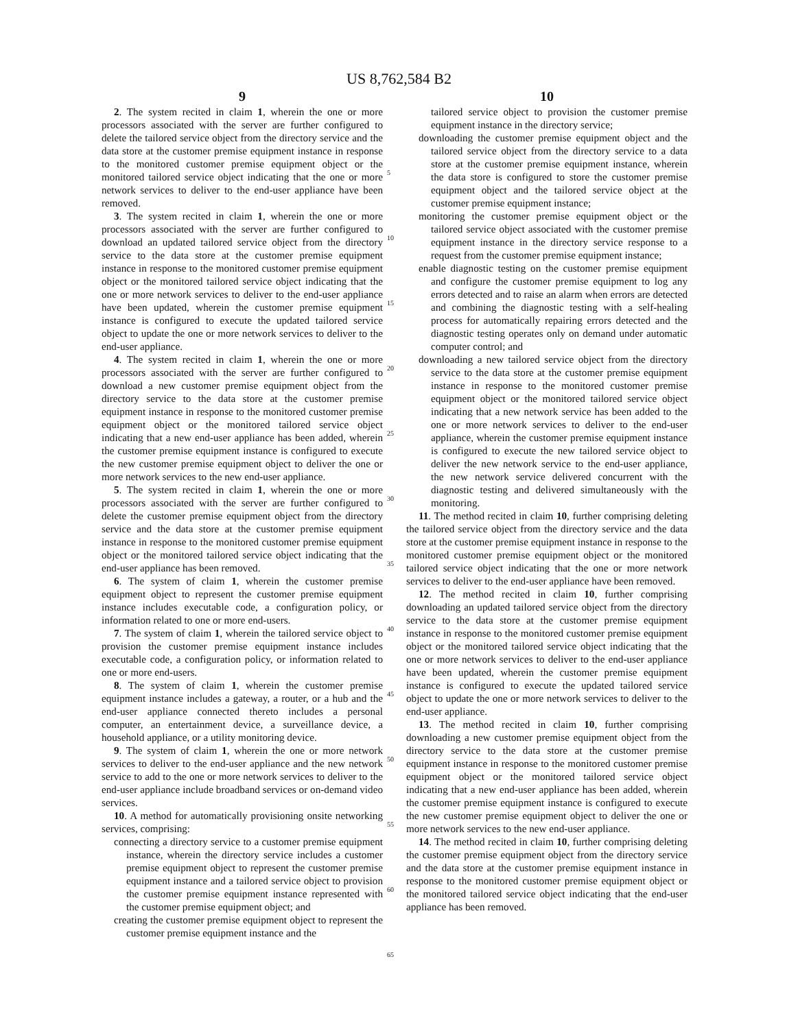US 8,762,584 B2
9
2. The system recited in claim 1, wherein the one or more processors associated with the server are further configured to delete the tailored service object from the directory service and the data store at the customer premise equipment instance in response to the monitored customer premise equipment object or the monitored tailored service object indicating that the one or more network services to deliver to the end-user appliance have been removed.
3. The system recited in claim 1, wherein the one or more processors associated with the server are further configured to download an updated tailored service object from the directory service to the data store at the customer premise equipment instance in response to the monitored customer premise equipment object or the monitored tailored service object indicating that the one or more network services to deliver to the end-user appliance have been updated, wherein the customer premise equipment instance is configured to execute the updated tailored service object to update the one or more network services to deliver to the end-user appliance.
4. The system recited in claim 1, wherein the one or more processors associated with the server are further configured to download a new customer premise equipment object from the directory service to the data store at the customer premise equipment instance in response to the monitored customer premise equipment object or the monitored tailored service object indicating that a new end-user appliance has been added, wherein the customer premise equipment instance is configured to execute the new customer premise equipment object to deliver the one or more network services to the new end-user appliance.
5. The system recited in claim 1, wherein the one or more processors associated with the server are further configured to delete the customer premise equipment object from the directory service and the data store at the customer premise equipment instance in response to the monitored customer premise equipment object or the monitored tailored service object indicating that the end-user appliance has been removed.
6. The system of claim 1, wherein the customer premise equipment object to represent the customer premise equipment instance includes executable code, a configuration policy, or information related to one or more end-users.
7. The system of claim 1, wherein the tailored service object to provision the customer premise equipment instance includes executable code, a configuration policy, or information related to one or more end-users.
8. The system of claim 1, wherein the customer premise equipment instance includes a gateway, a router, or a hub and the end-user appliance connected thereto includes a personal computer, an entertainment device, a surveillance device, a household appliance, or a utility monitoring device.
9. The system of claim 1, wherein the one or more network services to deliver to the end-user appliance and the new network service to add to the one or more network services to deliver to the end-user appliance include broadband services or on-demand video services.
10. A method for automatically provisioning onsite networking services, comprising:
connecting a directory service to a customer premise equipment instance, wherein the directory service includes a customer premise equipment object to represent the customer premise equipment instance and a tailored service object to provision the customer premise equipment instance represented with the customer premise equipment object; and
creating the customer premise equipment object to represent the customer premise equipment instance and the
5
10
15
20
25
30
35
40
45
50
55
60
65
10
tailored service object to provision the customer premise equipment instance in the directory service;
downloading the customer premise equipment object and the tailored service object from the directory service to a data store at the customer premise equipment instance, wherein the data store is configured to store the customer premise equipment object and the tailored service object at the customer premise equipment instance;
monitoring the customer premise equipment object or the tailored service object associated with the customer premise equipment instance in the directory service response to a request from the customer premise equipment instance;
enable diagnostic testing on the customer premise equipment and configure the customer premise equipment to log any errors detected and to raise an alarm when errors are detected and combining the diagnostic testing with a self-healing process for automatically repairing errors detected and the diagnostic testing operates only on demand under automatic computer control; and
downloading a new tailored service object from the directory service to the data store at the customer premise equipment instance in response to the monitored customer premise equipment object or the monitored tailored service object indicating that a new network service has been added to the one or more network services to deliver to the end-user appliance, wherein the customer premise equipment instance is configured to execute the new tailored service object to deliver the new network service to the end-user appliance, the new network service delivered concurrent with the diagnostic testing and delivered simultaneously with the monitoring.
11. The method recited in claim 10, further comprising deleting the tailored service object from the directory service and the data store at the customer premise equipment instance in response to the monitored customer premise equipment object or the monitored tailored service object indicating that the one or more network services to deliver to the end-user appliance have been removed.
12. The method recited in claim 10, further comprising downloading an updated tailored service object from the directory service to the data store at the customer premise equipment instance in response to the monitored customer premise equipment object or the monitored tailored service object indicating that the one or more network services to deliver to the end-user appliance have been updated, wherein the customer premise equipment instance is configured to execute the updated tailored service object to update the one or more network services to deliver to the end-user appliance.
13. The method recited in claim 10, further comprising downloading a new customer premise equipment object from the directory service to the data store at the customer premise equipment instance in response to the monitored customer premise equipment object or the monitored tailored service object indicating that a new end-user appliance has been added, wherein the customer premise equipment instance is configured to execute the new customer premise equipment object to deliver the one or more network services to the new end-user appliance.
14. The method recited in claim 10, further comprising deleting the customer premise equipment object from the directory service and the data store at the customer premise equipment instance in response to the monitored customer premise equipment object or the monitored tailored service object indicating that the end-user appliance has been removed.